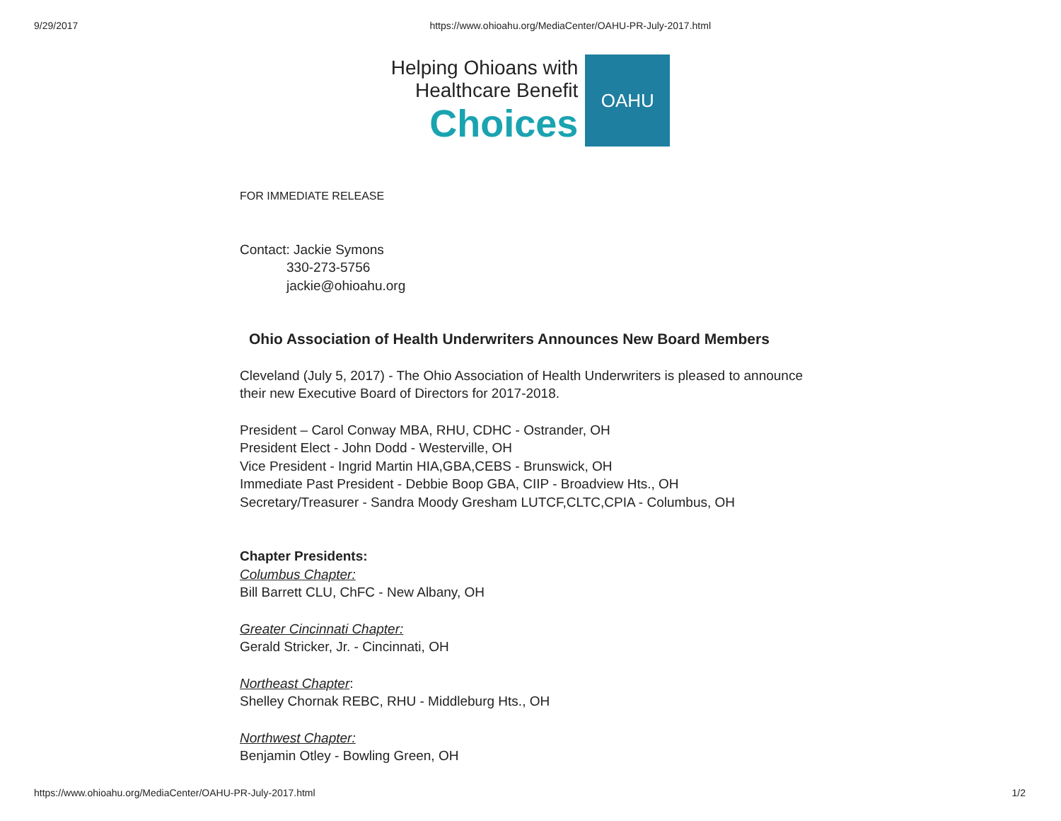9/29/2017 https://www.ohioahu.org/MediaCenter/OAHU-PR-July-2017.html
Helping Ohioans with
Healthcare Benefit
Choices
OAHU
FOR IMMEDIATE RELEASE
Contact: Jackie Symons
330-273-5756
jackie@ohioahu.org
Ohio Association of Health Underwriters Announces New Board Members
Cleveland (July 5, 2017) - The Ohio Association of Health Underwriters is pleased to announce their new Executive Board of Directors for 2017-2018.
President – Carol Conway MBA, RHU, CDHC - Ostrander, OH
President Elect - John Dodd - Westerville, OH
Vice President - Ingrid Martin HIA,GBA,CEBS - Brunswick, OH
Immediate Past President - Debbie Boop GBA, CIIP - Broadview Hts., OH
Secretary/Treasurer - Sandra Moody Gresham LUTCF,CLTC,CPIA - Columbus, OH
Chapter Presidents:
Columbus Chapter:
Bill Barrett CLU, ChFC - New Albany, OH
Greater Cincinnati Chapter:
Gerald Stricker, Jr. - Cincinnati, OH
Northeast Chapter:
Shelley Chornak REBC, RHU - Middleburg Hts., OH
Northwest Chapter:
Benjamin Otley - Bowling Green, OH
https://www.ohioahu.org/MediaCenter/OAHU-PR-July-2017.html 1/2